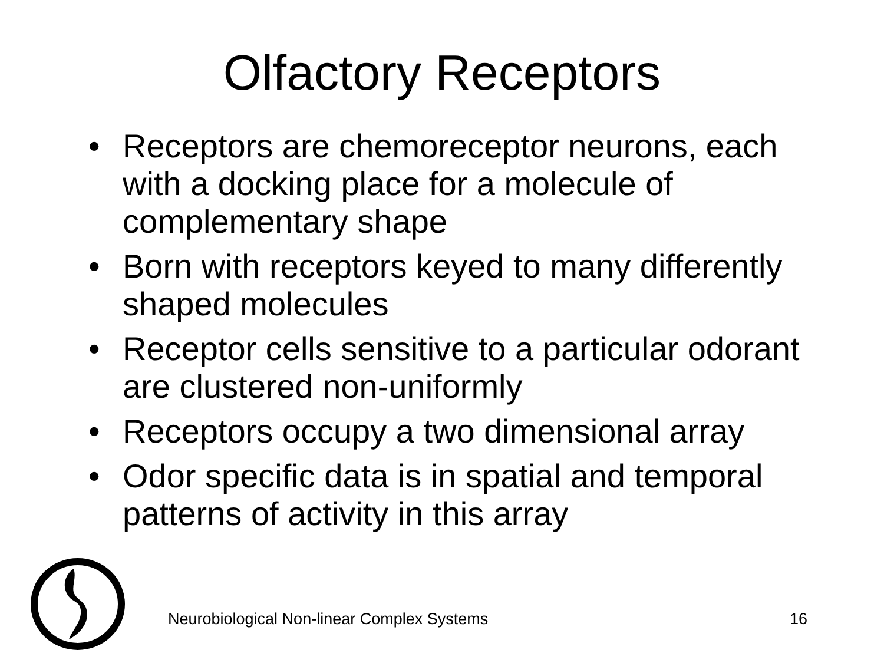Olfactory Receptors
• Receptors are chemoreceptor neurons, each with a docking place for a molecule of complementary shape
• Born with receptors keyed to many differently shaped molecules
• Receptor cells sensitive to a particular odorant are clustered non-uniformly
• Receptors occupy a two dimensional array
• Odor specific data is in spatial and temporal patterns of activity in this array
Neurobiological Non-linear Complex Systems 16